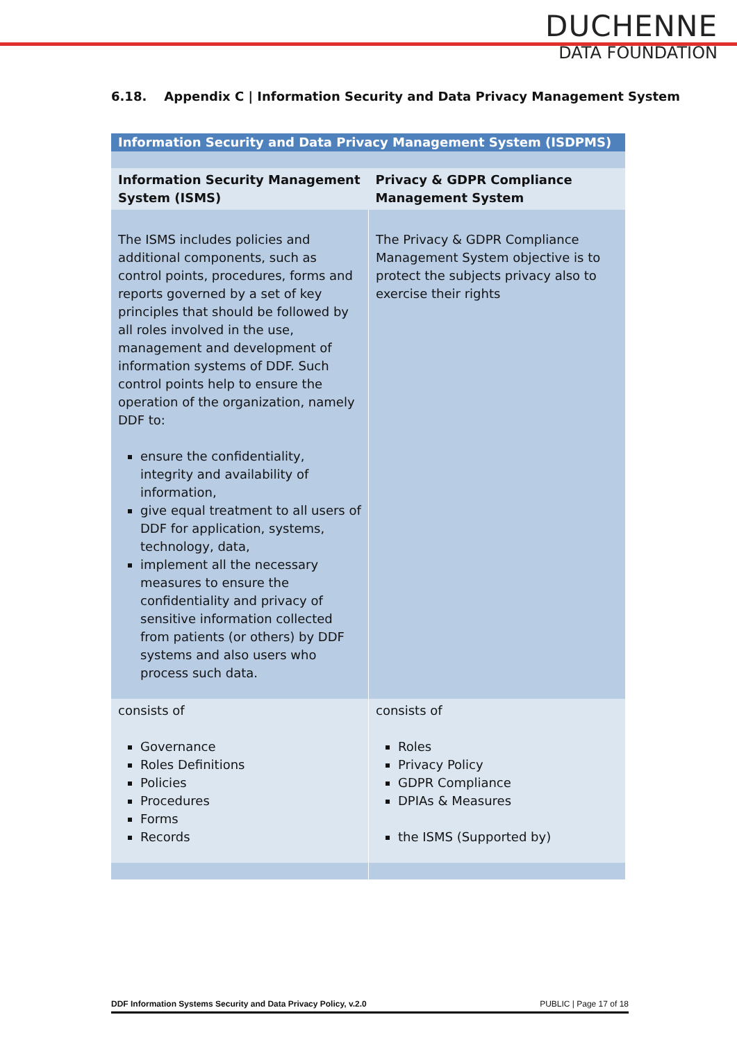DUCHENNE
DATA FOUNDATION
6.18. Appendix C | Information Security and Data Privacy Management System
| Information Security and Data Privacy Management System (ISDPMS) | |
| --- | --- |
| Information Security Management System (ISMS) | Privacy & GDPR Compliance Management System |
| The ISMS includes policies and additional components, such as control points, procedures, forms and reports governed by a set of key principles that should be followed by all roles involved in the use, management and development of information systems of DDF. Such control points help to ensure the operation of the organization, namely DDF to: ensure the confidentiality, integrity and availability of information, give equal treatment to all users of DDF for application, systems, technology, data, implement all the necessary measures to ensure the confidentiality and privacy of sensitive information collected from patients (or others) by DDF systems and also users who process such data. | The Privacy & GDPR Compliance Management System objective is to protect the subjects privacy also to exercise their rights |
| consists of Governance Roles Definitions Policies Procedures Forms Records | consists of Roles Privacy Policy GDPR Compliance DPIAs & Measures the ISMS (Supported by) |
DDF Information Systems Security and Data Privacy Policy, v.2.0 PUBLIC | Page 17 of 18